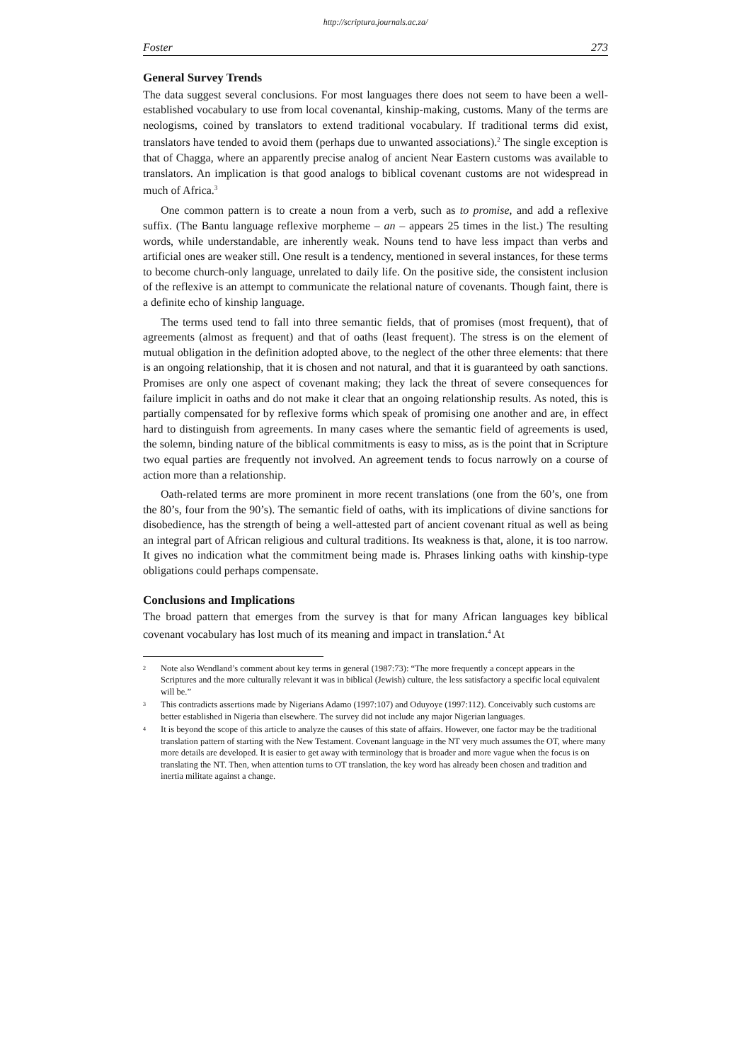http://scriptura.journals.ac.za/
Foster 273
General Survey Trends
The data suggest several conclusions. For most languages there does not seem to have been a well-established vocabulary to use from local covenantal, kinship-making, customs. Many of the terms are neologisms, coined by translators to extend traditional vocabulary. If traditional terms did exist, translators have tended to avoid them (perhaps due to unwanted associations).<sup>2</sup> The single exception is that of Chagga, where an apparently precise analog of ancient Near Eastern customs was available to translators. An implication is that good analogs to biblical covenant customs are not widespread in much of Africa.<sup>3</sup>
One common pattern is to create a noun from a verb, such as to promise, and add a reflexive suffix. (The Bantu language reflexive morpheme – an – appears 25 times in the list.) The resulting words, while understandable, are inherently weak. Nouns tend to have less impact than verbs and artificial ones are weaker still. One result is a tendency, mentioned in several instances, for these terms to become church-only language, unrelated to daily life. On the positive side, the consistent inclusion of the reflexive is an attempt to communicate the relational nature of covenants. Though faint, there is a definite echo of kinship language.
The terms used tend to fall into three semantic fields, that of promises (most frequent), that of agreements (almost as frequent) and that of oaths (least frequent). The stress is on the element of mutual obligation in the definition adopted above, to the neglect of the other three elements: that there is an ongoing relationship, that it is chosen and not natural, and that it is guaranteed by oath sanctions. Promises are only one aspect of covenant making; they lack the threat of severe consequences for failure implicit in oaths and do not make it clear that an ongoing relationship results. As noted, this is partially compensated for by reflexive forms which speak of promising one another and are, in effect hard to distinguish from agreements. In many cases where the semantic field of agreements is used, the solemn, binding nature of the biblical commitments is easy to miss, as is the point that in Scripture two equal parties are frequently not involved. An agreement tends to focus narrowly on a course of action more than a relationship.
Oath-related terms are more prominent in more recent translations (one from the 60’s, one from the 80’s, four from the 90’s). The semantic field of oaths, with its implications of divine sanctions for disobedience, has the strength of being a well-attested part of ancient covenant ritual as well as being an integral part of African religious and cultural traditions. Its weakness is that, alone, it is too narrow. It gives no indication what the commitment being made is. Phrases linking oaths with kinship-type obligations could perhaps compensate.
Conclusions and Implications
The broad pattern that emerges from the survey is that for many African languages key biblical covenant vocabulary has lost much of its meaning and impact in translation.<sup>4</sup> At
2 Note also Wendland’s comment about key terms in general (1987:73): “The more frequently a concept appears in the Scriptures and the more culturally relevant it was in biblical (Jewish) culture, the less satisfactory a specific local equivalent will be.”
3 This contradicts assertions made by Nigerians Adamo (1997:107) and Oduyoye (1997:112). Conceivably such customs are better established in Nigeria than elsewhere. The survey did not include any major Nigerian languages.
4 It is beyond the scope of this article to analyze the causes of this state of affairs. However, one factor may be the traditional translation pattern of starting with the New Testament. Covenant language in the NT very much assumes the OT, where many more details are developed. It is easier to get away with terminology that is broader and more vague when the focus is on translating the NT. Then, when attention turns to OT translation, the key word has already been chosen and tradition and inertia militate against a change.